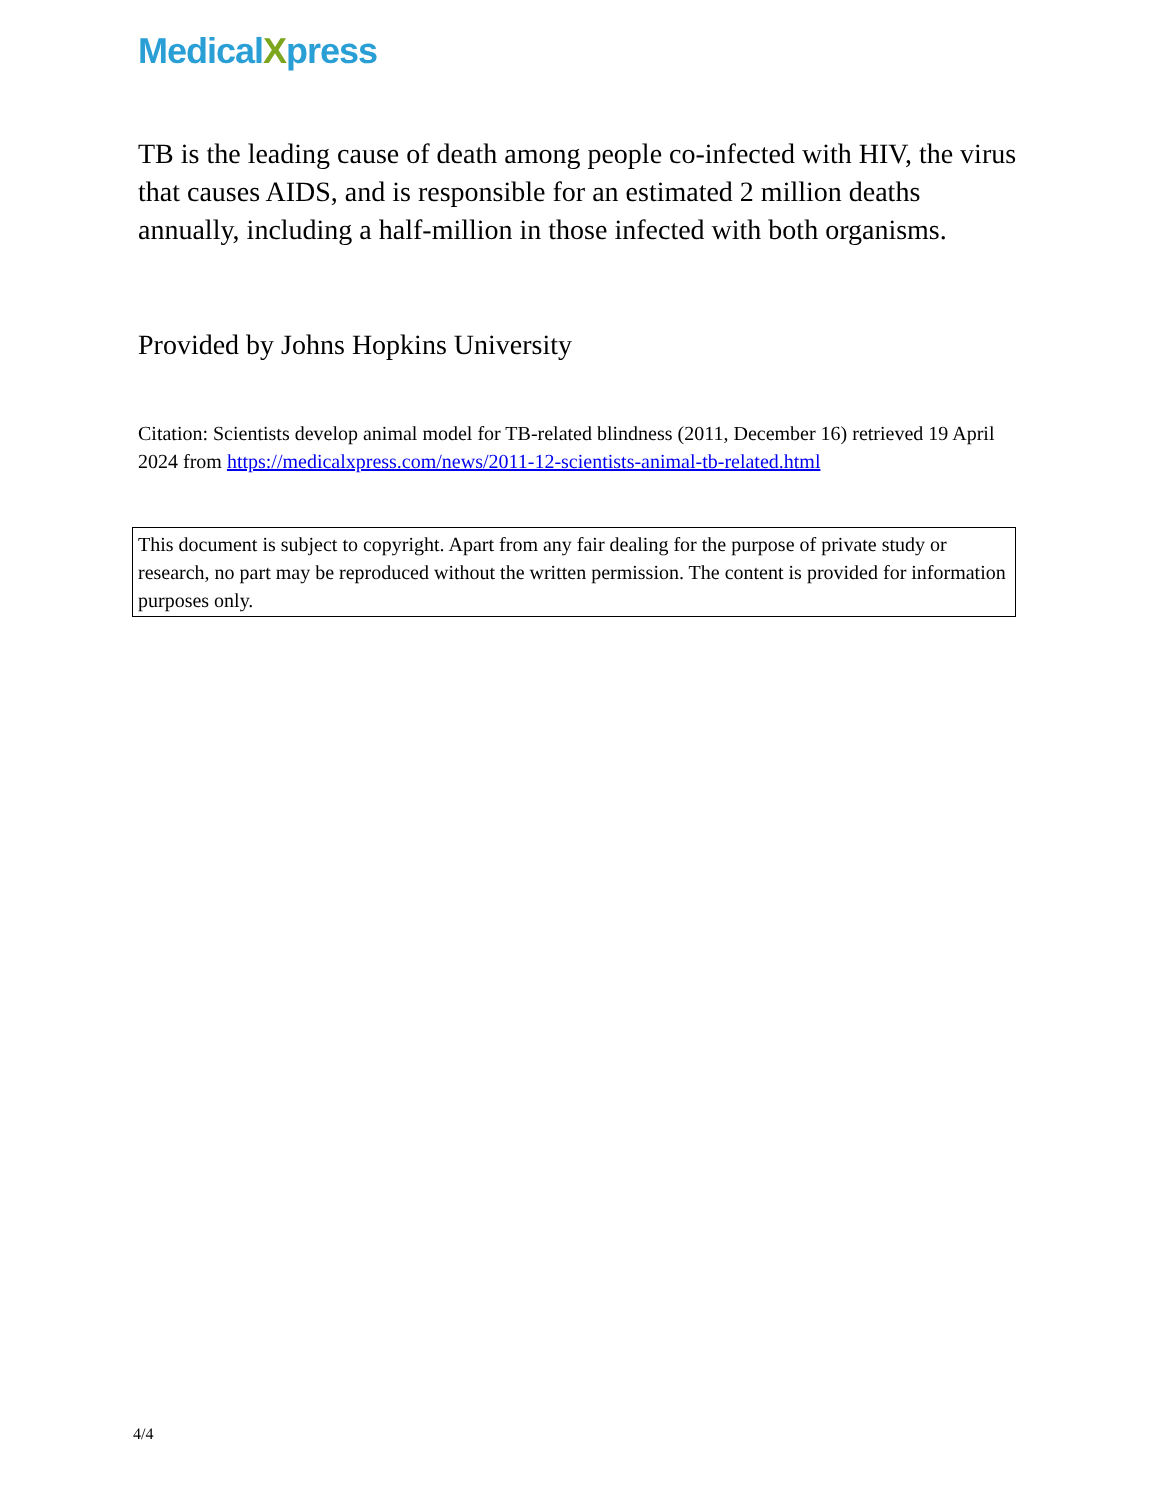MedicalXpress
TB is the leading cause of death among people co-infected with HIV, the virus that causes AIDS, and is responsible for an estimated 2 million deaths annually, including a half-million in those infected with both organisms.
Provided by Johns Hopkins University
Citation: Scientists develop animal model for TB-related blindness (2011, December 16) retrieved 19 April 2024 from https://medicalxpress.com/news/2011-12-scientists-animal-tb-related.html
This document is subject to copyright. Apart from any fair dealing for the purpose of private study or research, no part may be reproduced without the written permission. The content is provided for information purposes only.
4/4